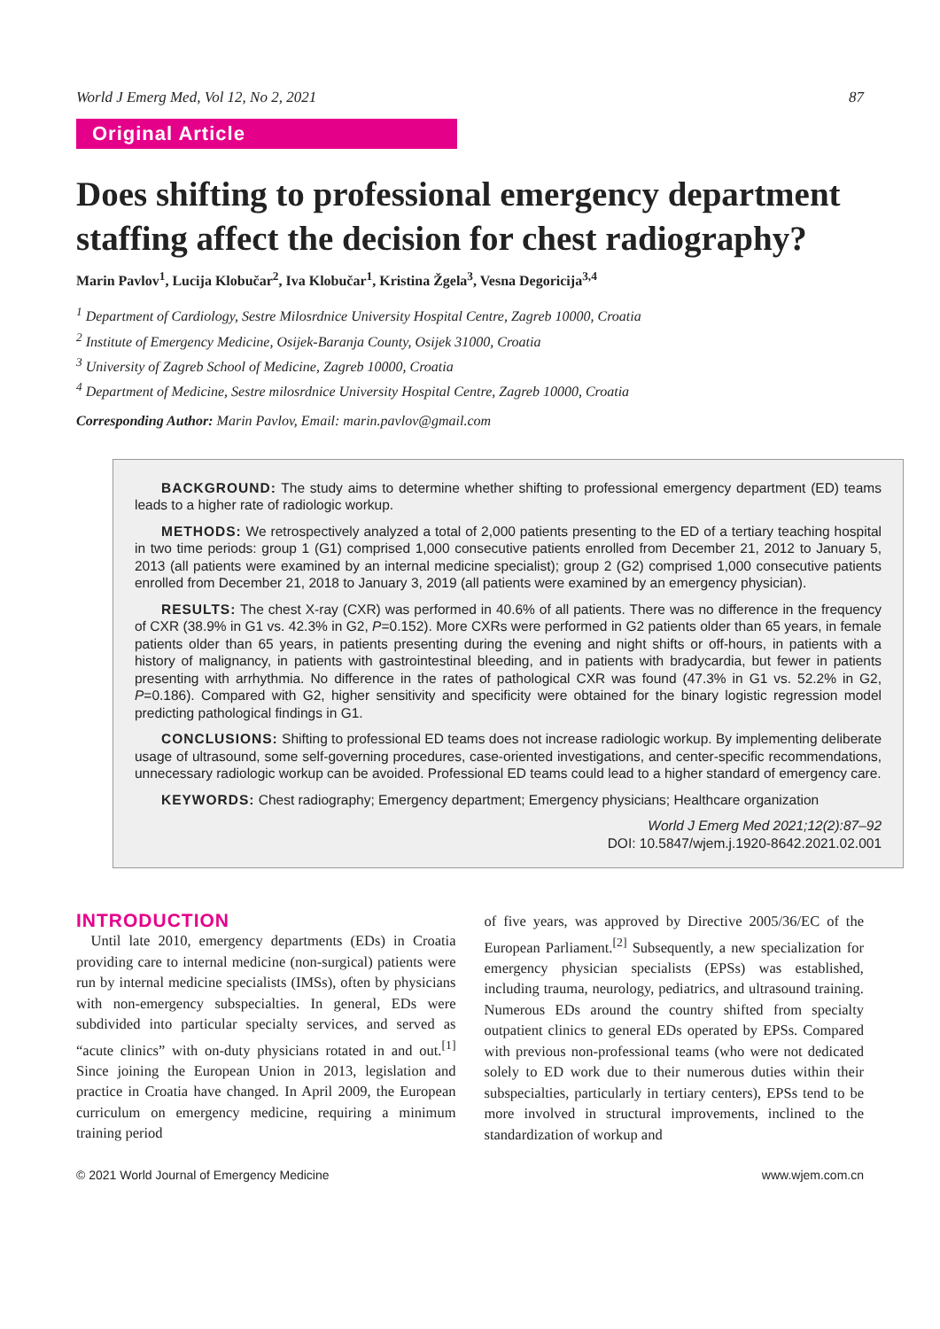World J Emerg Med, Vol 12, No 2, 2021 87
Original Article
Does shifting to professional emergency department staffing affect the decision for chest radiography?
Marin Pavlov<sup>1</sup>, Lucija Klobučar<sup>2</sup>, Iva Klobučar<sup>1</sup>, Kristina Žgela<sup>3</sup>, Vesna Degoricija<sup>3,4</sup>
<sup>1</sup> Department of Cardiology, Sestre Milosrdnice University Hospital Centre, Zagreb 10000, Croatia
<sup>2</sup> Institute of Emergency Medicine, Osijek-Baranja County, Osijek 31000, Croatia
<sup>3</sup> University of Zagreb School of Medicine, Zagreb 10000, Croatia
<sup>4</sup> Department of Medicine, Sestre milosrdnice University Hospital Centre, Zagreb 10000, Croatia
Corresponding Author: Marin Pavlov, Email: marin.pavlov@gmail.com
BACKGROUND: The study aims to determine whether shifting to professional emergency department (ED) teams leads to a higher rate of radiologic workup.
METHODS: We retrospectively analyzed a total of 2,000 patients presenting to the ED of a tertiary teaching hospital in two time periods: group 1 (G1) comprised 1,000 consecutive patients enrolled from December 21, 2012 to January 5, 2013 (all patients were examined by an internal medicine specialist); group 2 (G2) comprised 1,000 consecutive patients enrolled from December 21, 2018 to January 3, 2019 (all patients were examined by an emergency physician).
RESULTS: The chest X-ray (CXR) was performed in 40.6% of all patients. There was no difference in the frequency of CXR (38.9% in G1 vs. 42.3% in G2, P=0.152). More CXRs were performed in G2 patients older than 65 years, in female patients older than 65 years, in patients presenting during the evening and night shifts or off-hours, in patients with a history of malignancy, in patients with gastrointestinal bleeding, and in patients with bradycardia, but fewer in patients presenting with arrhythmia. No difference in the rates of pathological CXR was found (47.3% in G1 vs. 52.2% in G2, P=0.186). Compared with G2, higher sensitivity and specificity were obtained for the binary logistic regression model predicting pathological findings in G1.
CONCLUSIONS: Shifting to professional ED teams does not increase radiologic workup. By implementing deliberate usage of ultrasound, some self-governing procedures, case-oriented investigations, and center-specific recommendations, unnecessary radiologic workup can be avoided. Professional ED teams could lead to a higher standard of emergency care.
KEYWORDS: Chest radiography; Emergency department; Emergency physicians; Healthcare organization
World J Emerg Med 2021;12(2):87–92
DOI: 10.5847/wjem.j.1920-8642.2021.02.001
INTRODUCTION
 Until late 2010, emergency departments (EDs) in Croatia providing care to internal medicine (non-surgical) patients were run by internal medicine specialists (IMSs), often by physicians with non-emergency subspecialties. In general, EDs were subdivided into particular specialty services, and served as “acute clinics” with on-duty physicians rotated in and out.<sup>[1]</sup> Since joining the European Union in 2013, legislation and practice in Croatia have changed. In April 2009, the European curriculum on emergency medicine, requiring a minimum training period
of five years, was approved by Directive 2005/36/EC of the European Parliament.<sup>[2]</sup> Subsequently, a new specialization for emergency physician specialists (EPSs) was established, including trauma, neurology, pediatrics, and ultrasound training. Numerous EDs around the country shifted from specialty outpatient clinics to general EDs operated by EPSs. Compared with previous non-professional teams (who were not dedicated solely to ED work due to their numerous duties within their subspecialties, particularly in tertiary centers), EPSs tend to be more involved in structural improvements, inclined to the standardization of workup and
© 2021 World Journal of Emergency Medicine www.wjem.com.cn